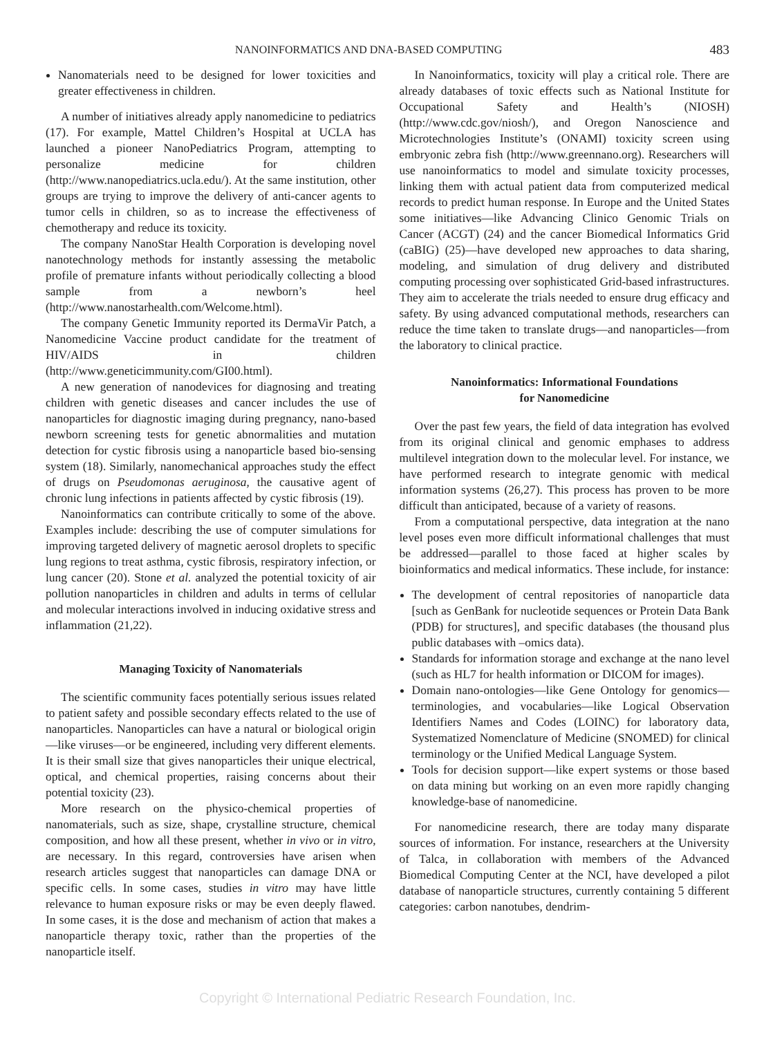NANOINFORMATICS AND DNA-BASED COMPUTING 483
Nanomaterials need to be designed for lower toxicities and greater effectiveness in children.
A number of initiatives already apply nanomedicine to pediatrics (17). For example, Mattel Children’s Hospital at UCLA has launched a pioneer NanoPediatrics Program, attempting to personalize medicine for children (http://www.nanopediatrics.ucla.edu/). At the same institution, other groups are trying to improve the delivery of anti-cancer agents to tumor cells in children, so as to increase the effectiveness of chemotherapy and reduce its toxicity.
The company NanoStar Health Corporation is developing novel nanotechnology methods for instantly assessing the metabolic profile of premature infants without periodically collecting a blood sample from a newborn’s heel (http://www.nanostarhealth.com/Welcome.html).
The company Genetic Immunity reported its DermaVir Patch, a Nanomedicine Vaccine product candidate for the treatment of HIV/AIDS in children (http://www.geneticimmunity.com/GI00.html).
A new generation of nanodevices for diagnosing and treating children with genetic diseases and cancer includes the use of nanoparticles for diagnostic imaging during pregnancy, nano-based newborn screening tests for genetic abnormalities and mutation detection for cystic fibrosis using a nanoparticle based bio-sensing system (18). Similarly, nanomechanical approaches study the effect of drugs on Pseudomonas aeruginosa, the causative agent of chronic lung infections in patients affected by cystic fibrosis (19).
Nanoinformatics can contribute critically to some of the above. Examples include: describing the use of computer simulations for improving targeted delivery of magnetic aerosol droplets to specific lung regions to treat asthma, cystic fibrosis, respiratory infection, or lung cancer (20). Stone et al. analyzed the potential toxicity of air pollution nanoparticles in children and adults in terms of cellular and molecular interactions involved in inducing oxidative stress and inflammation (21,22).
Managing Toxicity of Nanomaterials
The scientific community faces potentially serious issues related to patient safety and possible secondary effects related to the use of nanoparticles. Nanoparticles can have a natural or biological origin—like viruses—or be engineered, including very different elements. It is their small size that gives nanoparticles their unique electrical, optical, and chemical properties, raising concerns about their potential toxicity (23).
More research on the physico-chemical properties of nanomaterials, such as size, shape, crystalline structure, chemical composition, and how all these present, whether in vivo or in vitro, are necessary. In this regard, controversies have arisen when research articles suggest that nanoparticles can damage DNA or specific cells. In some cases, studies in vitro may have little relevance to human exposure risks or may be even deeply flawed. In some cases, it is the dose and mechanism of action that makes a nanoparticle therapy toxic, rather than the properties of the nanoparticle itself.
In Nanoinformatics, toxicity will play a critical role. There are already databases of toxic effects such as National Institute for Occupational Safety and Health’s (NIOSH) (http://www.cdc.gov/niosh/), and Oregon Nanoscience and Microtechnologies Institute’s (ONAMI) toxicity screen using embryonic zebra fish (http://www.greennano.org). Researchers will use nanoinformatics to model and simulate toxicity processes, linking them with actual patient data from computerized medical records to predict human response. In Europe and the United States some initiatives—like Advancing Clinico Genomic Trials on Cancer (ACGT) (24) and the cancer Biomedical Informatics Grid (caBIG) (25)—have developed new approaches to data sharing, modeling, and simulation of drug delivery and distributed computing processing over sophisticated Grid-based infrastructures. They aim to accelerate the trials needed to ensure drug efficacy and safety. By using advanced computational methods, researchers can reduce the time taken to translate drugs—and nanoparticles—from the laboratory to clinical practice.
Nanoinformatics: Informational Foundations
for Nanomedicine
Over the past few years, the field of data integration has evolved from its original clinical and genomic emphases to address multilevel integration down to the molecular level. For instance, we have performed research to integrate genomic with medical information systems (26,27). This process has proven to be more difficult than anticipated, because of a variety of reasons.
From a computational perspective, data integration at the nano level poses even more difficult informational challenges that must be addressed—parallel to those faced at higher scales by bioinformatics and medical informatics. These include, for instance:
The development of central repositories of nanoparticle data [such as GenBank for nucleotide sequences or Protein Data Bank (PDB) for structures], and specific databases (the thousand plus public databases with –omics data).
Standards for information storage and exchange at the nano level (such as HL7 for health information or DICOM for images).
Domain nano-ontologies—like Gene Ontology for genomics—terminologies, and vocabularies—like Logical Observation Identifiers Names and Codes (LOINC) for laboratory data, Systematized Nomenclature of Medicine (SNOMED) for clinical terminology or the Unified Medical Language System.
Tools for decision support—like expert systems or those based on data mining but working on an even more rapidly changing knowledge-base of nanomedicine.
For nanomedicine research, there are today many disparate sources of information. For instance, researchers at the University of Talca, in collaboration with members of the Advanced Biomedical Computing Center at the NCI, have developed a pilot database of nanoparticle structures, currently containing 5 different categories: carbon nanotubes, dendrim-
Copyright © International Pediatric Research Foundation, Inc.